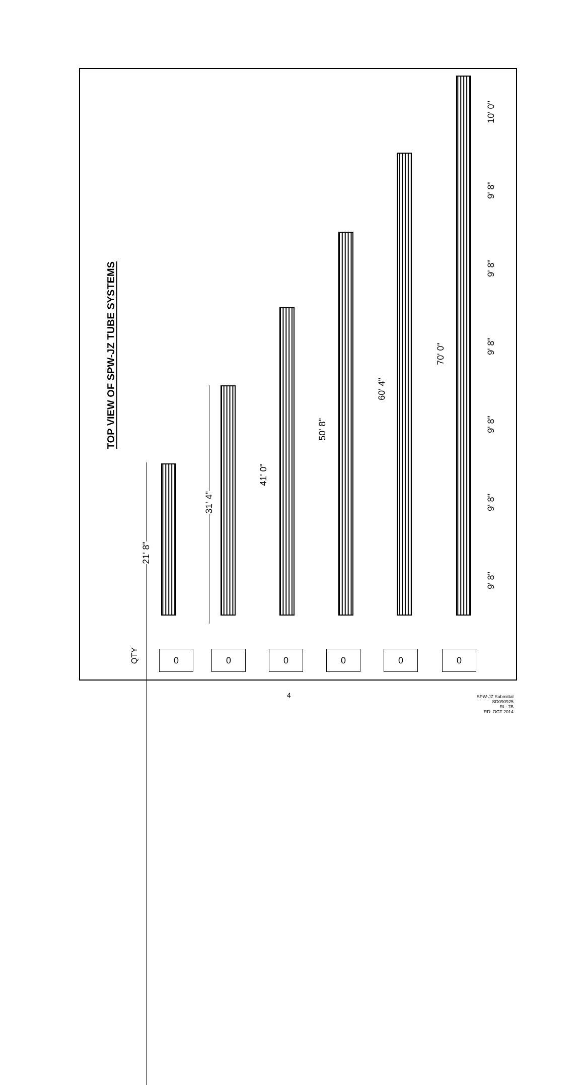TOP VIEW OF SPW-JZ TUBE SYSTEMS
QTY
0 0 0 0 0 0
21' 8"
31' 4"
41' 0"
50' 8"
60' 4"
70' 0"
9' 8"
9' 8"
9' 8"
9' 8"
9' 8"
9' 8"
10' 0"
4
SPW-JZ Submittal
SD090925
RL: 7B
RD: OCT 2014